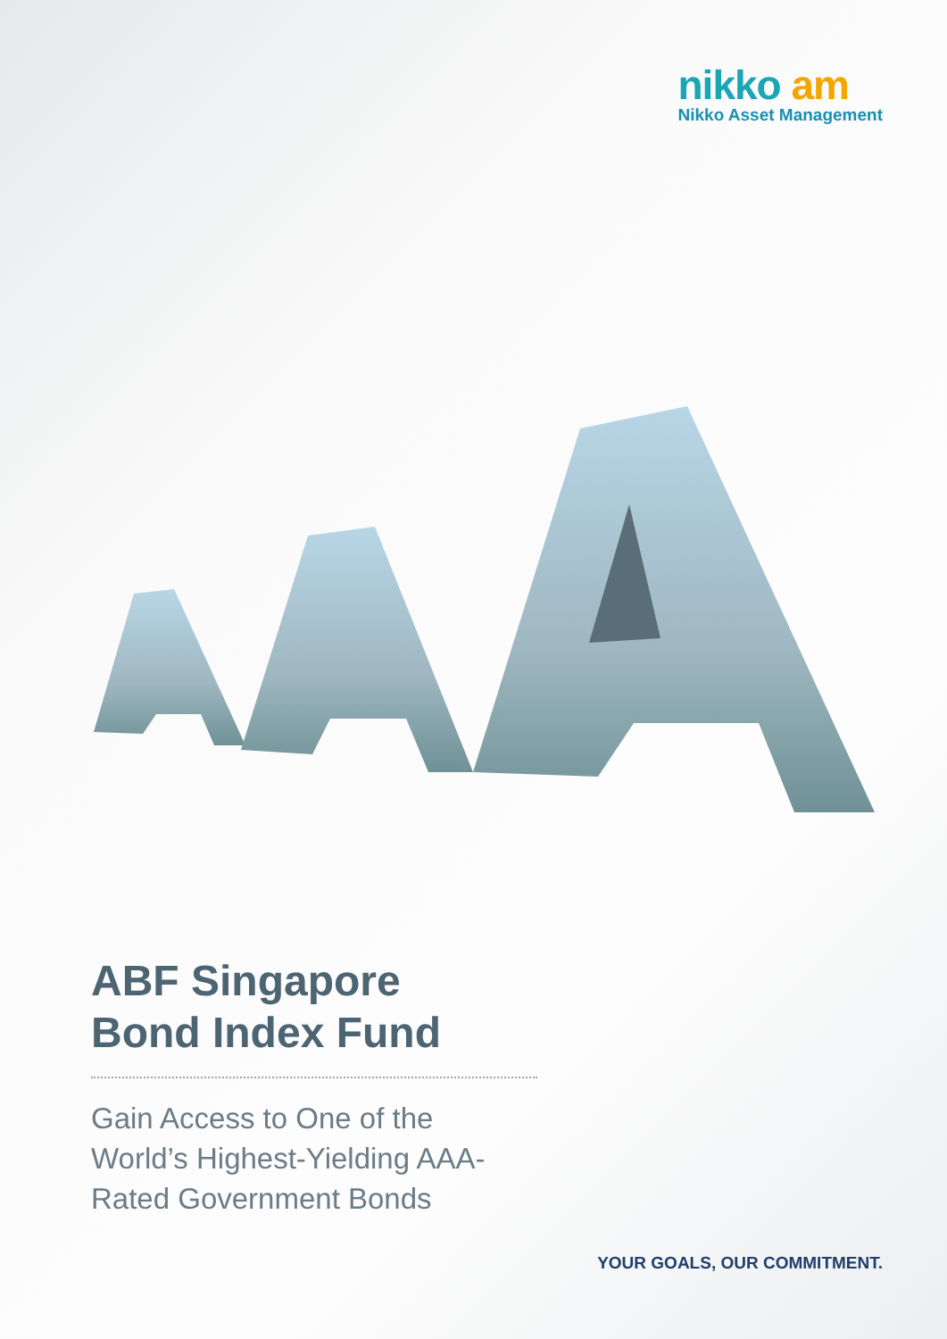nikko am
Nikko Asset Management
ABF Singapore
Bond Index Fund
Gain Access to One of the World’s Highest-Yielding AAA-Rated Government Bonds
YOUR GOALS, OUR COMMITMENT.